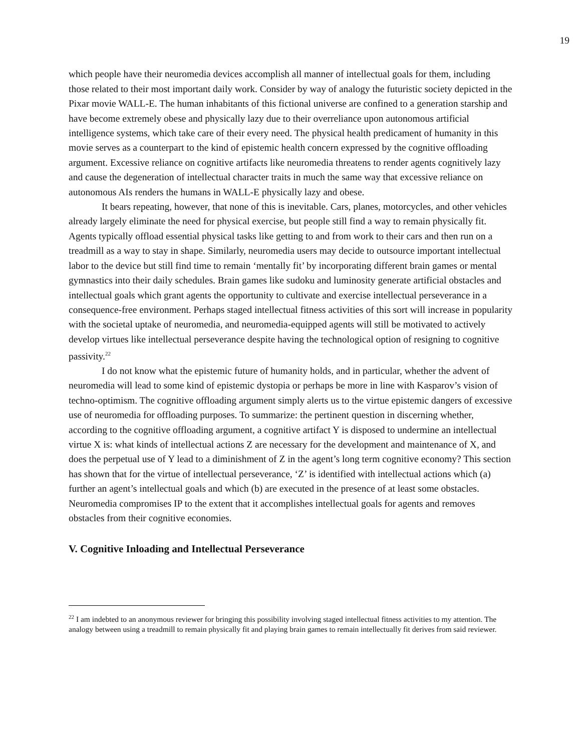19
which people have their neuromedia devices accomplish all manner of intellectual goals for them, including those related to their most important daily work. Consider by way of analogy the futuristic society depicted in the Pixar movie WALL-E. The human inhabitants of this fictional universe are confined to a generation starship and have become extremely obese and physically lazy due to their overreliance upon autonomous artificial intelligence systems, which take care of their every need. The physical health predicament of humanity in this movie serves as a counterpart to the kind of epistemic health concern expressed by the cognitive offloading argument. Excessive reliance on cognitive artifacts like neuromedia threatens to render agents cognitively lazy and cause the degeneration of intellectual character traits in much the same way that excessive reliance on autonomous AIs renders the humans in WALL-E physically lazy and obese.
It bears repeating, however, that none of this is inevitable. Cars, planes, motorcycles, and other vehicles already largely eliminate the need for physical exercise, but people still find a way to remain physically fit. Agents typically offload essential physical tasks like getting to and from work to their cars and then run on a treadmill as a way to stay in shape. Similarly, neuromedia users may decide to outsource important intellectual labor to the device but still find time to remain ‘mentally fit’ by incorporating different brain games or mental gymnastics into their daily schedules. Brain games like sudoku and luminosity generate artificial obstacles and intellectual goals which grant agents the opportunity to cultivate and exercise intellectual perseverance in a consequence-free environment. Perhaps staged intellectual fitness activities of this sort will increase in popularity with the societal uptake of neuromedia, and neuromedia-equipped agents will still be motivated to actively develop virtues like intellectual perseverance despite having the technological option of resigning to cognitive passivity.<sup>22</sup>
I do not know what the epistemic future of humanity holds, and in particular, whether the advent of neuromedia will lead to some kind of epistemic dystopia or perhaps be more in line with Kasparov’s vision of techno-optimism. The cognitive offloading argument simply alerts us to the virtue epistemic dangers of excessive use of neuromedia for offloading purposes. To summarize: the pertinent question in discerning whether, according to the cognitive offloading argument, a cognitive artifact Y is disposed to undermine an intellectual virtue X is: what kinds of intellectual actions Z are necessary for the development and maintenance of X, and does the perpetual use of Y lead to a diminishment of Z in the agent’s long term cognitive economy? This section has shown that for the virtue of intellectual perseverance, ‘Z’ is identified with intellectual actions which (a) further an agent’s intellectual goals and which (b) are executed in the presence of at least some obstacles. Neuromedia compromises IP to the extent that it accomplishes intellectual goals for agents and removes obstacles from their cognitive economies.
V. Cognitive Inloading and Intellectual Perseverance
<sup>22</sup> I am indebted to an anonymous reviewer for bringing this possibility involving staged intellectual fitness activities to my attention. The analogy between using a treadmill to remain physically fit and playing brain games to remain intellectually fit derives from said reviewer.